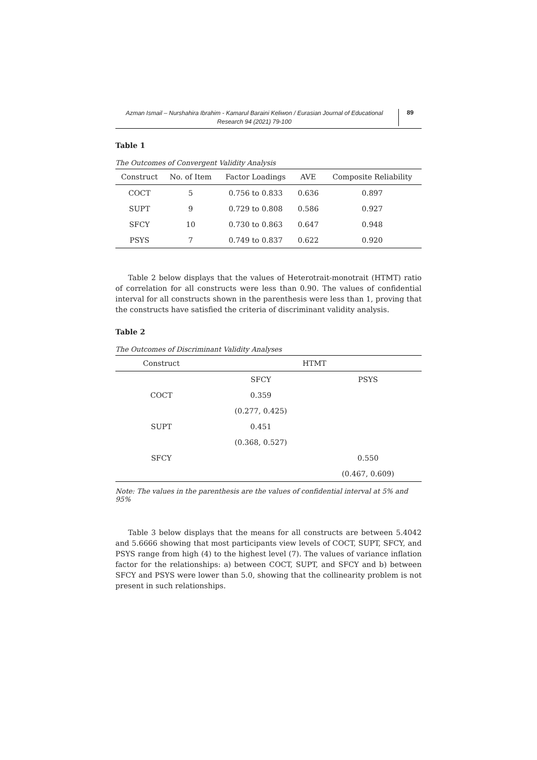Azman Ismail – Nurshahira Ibrahim - Kamarul Baraini Keliwon / Eurasian Journal of Educational Research 94 (2021) 79-100
89
Table 1
The Outcomes of Convergent Validity Analysis
| Construct | No. of Item | Factor Loadings | AVE | Composite Reliability |
| --- | --- | --- | --- | --- |
| COCT | 5 | 0.756 to 0.833 | 0.636 | 0.897 |
| SUPT | 9 | 0.729 to 0.808 | 0.586 | 0.927 |
| SFCY | 10 | 0.730 to 0.863 | 0.647 | 0.948 |
| PSYS | 7 | 0.749 to 0.837 | 0.622 | 0.920 |
Table 2 below displays that the values of Heterotrait-monotrait (HTMT) ratio of correlation for all constructs were less than 0.90. The values of confidential interval for all constructs shown in the parenthesis were less than 1, proving that the constructs have satisfied the criteria of discriminant validity analysis.
Table 2
The Outcomes of Discriminant Validity Analyses
| Construct | HTMT | |
| --- | --- | --- |
| | SFCY | PSYS |
| COCT | 0.359 | |
| | (0.277, 0.425) | |
| SUPT | 0.451 | |
| | (0.368, 0.527) | |
| SFCY | | 0.550 |
| | | (0.467, 0.609) |
Note: The values in the parenthesis are the values of confidential interval at 5% and 95%
Table 3 below displays that the means for all constructs are between 5.4042 and 5.6666 showing that most participants view levels of COCT, SUPT, SFCY, and PSYS range from high (4) to the highest level (7). The values of variance inflation factor for the relationships: a) between COCT, SUPT, and SFCY and b) between SFCY and PSYS were lower than 5.0, showing that the collinearity problem is not present in such relationships.